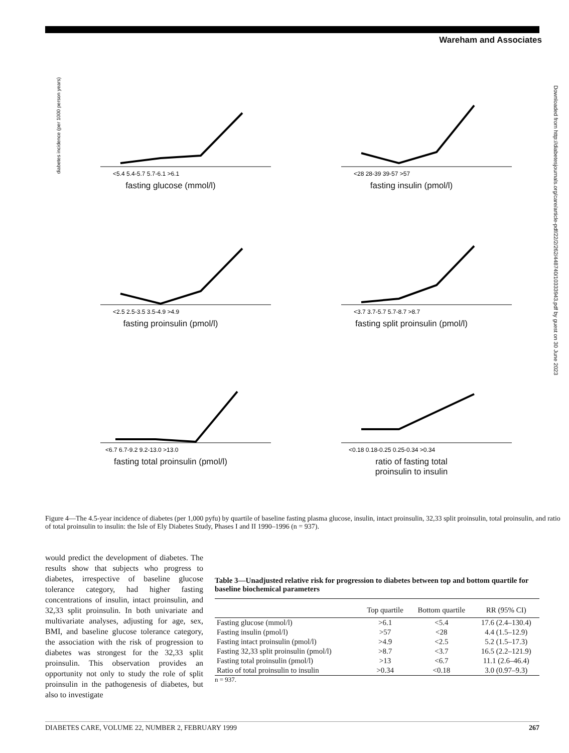Wareham and Associates
diabetes incidence (per 1000 person years)
<5.4 5.4-5.7 5.7-6.1 >6.1
fasting glucose (mmol/l)
<28 28-39 39-57 >57
fasting insulin (pmol/l)
<2.5 2.5-3.5 3.5-4.9 >4.9
fasting proinsulin (pmol/l)
<3.7 3.7-5.7 5.7-8.7 >8.7
fasting split proinsulin (pmol/l)
<6.7 6.7-9.2 9.2-13.0 >13.0
fasting total proinsulin (pmol/l)
<0.18 0.18-0.25 0.25-0.34 >0.34
ratio of fasting total
proinsulin to insulin
Downloaded from http://diabetesjournals.org/care/article-pdf/22/2/262/448740/10333943.pdf by guest on 30 June 2023
Figure 4—The 4.5-year incidence of diabetes (per 1,000 pyfu) by quartile of baseline fasting plasma glucose, insulin, intact proinsulin, 32,33 split proinsulin, total proinsulin, and ratio of total proinsulin to insulin: the Isle of Ely Diabetes Study, Phases I and II 1990–1996 (n = 937).
would predict the development of diabetes. The results show that subjects who progress to diabetes, irrespective of baseline glucose tolerance category, had higher fasting concentrations of insulin, intact proinsulin, and 32,33 split proinsulin. In both univariate and multivariate analyses, adjusting for age, sex, BMI, and baseline glucose tolerance category, the association with the risk of progression to diabetes was strongest for the 32,33 split proinsulin. This observation provides an opportunity not only to study the role of split proinsulin in the pathogenesis of diabetes, but also to investigate
Table 3—Unadjusted relative risk for progression to diabetes between top and bottom quartile for baseline biochemical parameters
| | Top quartile | Bottom quartile | RR (95% CI) |
| --- | --- | --- | --- |
| Fasting glucose (mmol/l) | >6.1 | <5.4 | 17.6 (2.4–130.4) |
| Fasting insulin (pmol/l) | >57 | <28 | 4.4 (1.5–12.9) |
| Fasting intact proinsulin (pmol/l) | >4.9 | <2.5 | 5.2 (1.5–17.3) |
| Fasting 32,33 split proinsulin (pmol/l) | >8.7 | <3.7 | 16.5 (2.2–121.9) |
| Fasting total proinsulin (pmol/l) | >13 | <6.7 | 11.1 (2.6–46.4) |
| Ratio of total proinsulin to insulin | >0.34 | <0.18 | 3.0 (0.97–9.3) |
n = 937.
DIABETES CARE, VOLUME 22, NUMBER 2, FEBRUARY 1999 267